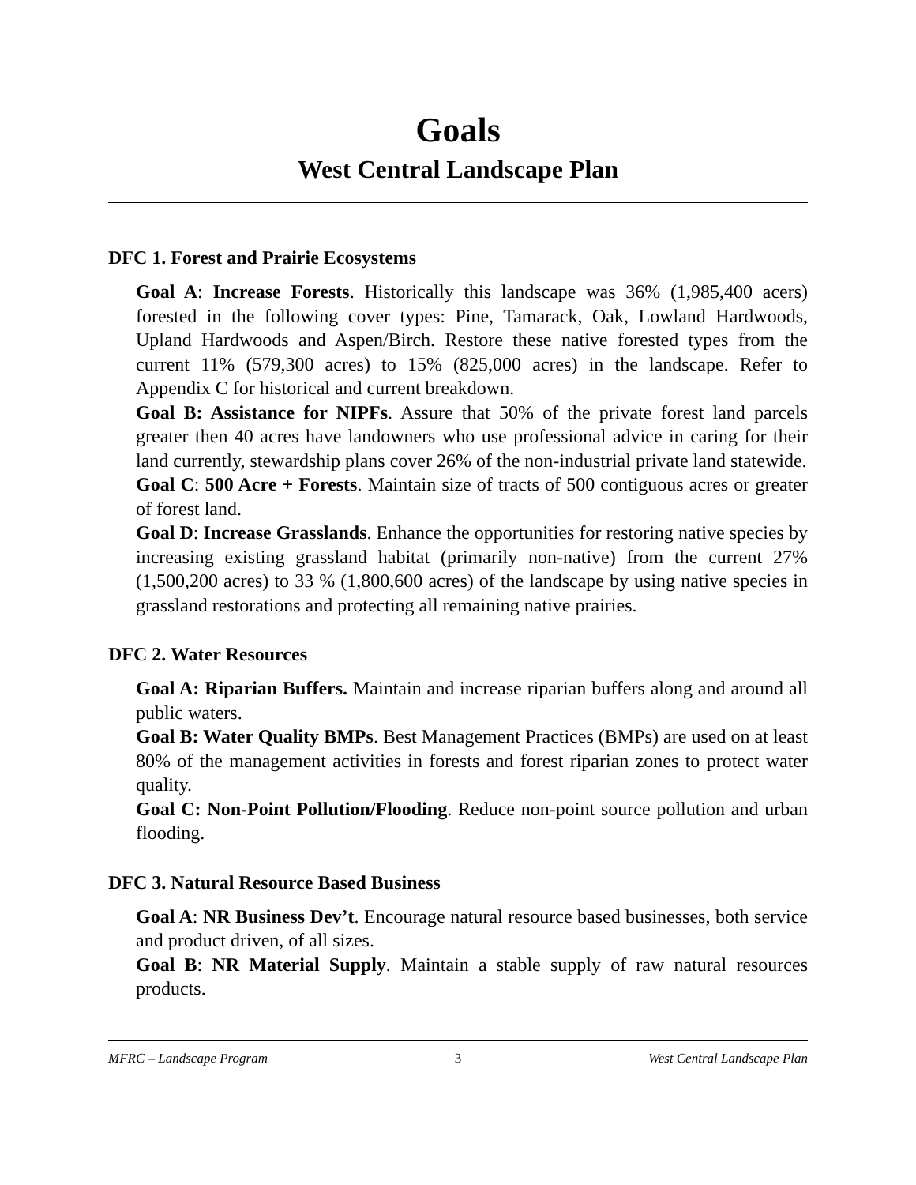Goals
West Central Landscape Plan
DFC 1. Forest and Prairie Ecosystems
Goal A: Increase Forests. Historically this landscape was 36% (1,985,400 acers) forested in the following cover types: Pine, Tamarack, Oak, Lowland Hardwoods, Upland Hardwoods and Aspen/Birch. Restore these native forested types from the current 11% (579,300 acres) to 15% (825,000 acres) in the landscape. Refer to Appendix C for historical and current breakdown.
Goal B: Assistance for NIPFs. Assure that 50% of the private forest land parcels greater then 40 acres have landowners who use professional advice in caring for their land currently, stewardship plans cover 26% of the non-industrial private land statewide.
Goal C: 500 Acre + Forests. Maintain size of tracts of 500 contiguous acres or greater of forest land.
Goal D: Increase Grasslands. Enhance the opportunities for restoring native species by increasing existing grassland habitat (primarily non-native) from the current 27% (1,500,200 acres) to 33 % (1,800,600 acres) of the landscape by using native species in grassland restorations and protecting all remaining native prairies.
DFC 2. Water Resources
Goal A: Riparian Buffers. Maintain and increase riparian buffers along and around all public waters.
Goal B: Water Quality BMPs. Best Management Practices (BMPs) are used on at least 80% of the management activities in forests and forest riparian zones to protect water quality.
Goal C: Non-Point Pollution/Flooding. Reduce non-point source pollution and urban flooding.
DFC 3. Natural Resource Based Business
Goal A: NR Business Dev’t. Encourage natural resource based businesses, both service and product driven, of all sizes.
Goal B: NR Material Supply. Maintain a stable supply of raw natural resources products.
MFRC – Landscape Program 3 West Central Landscape Plan